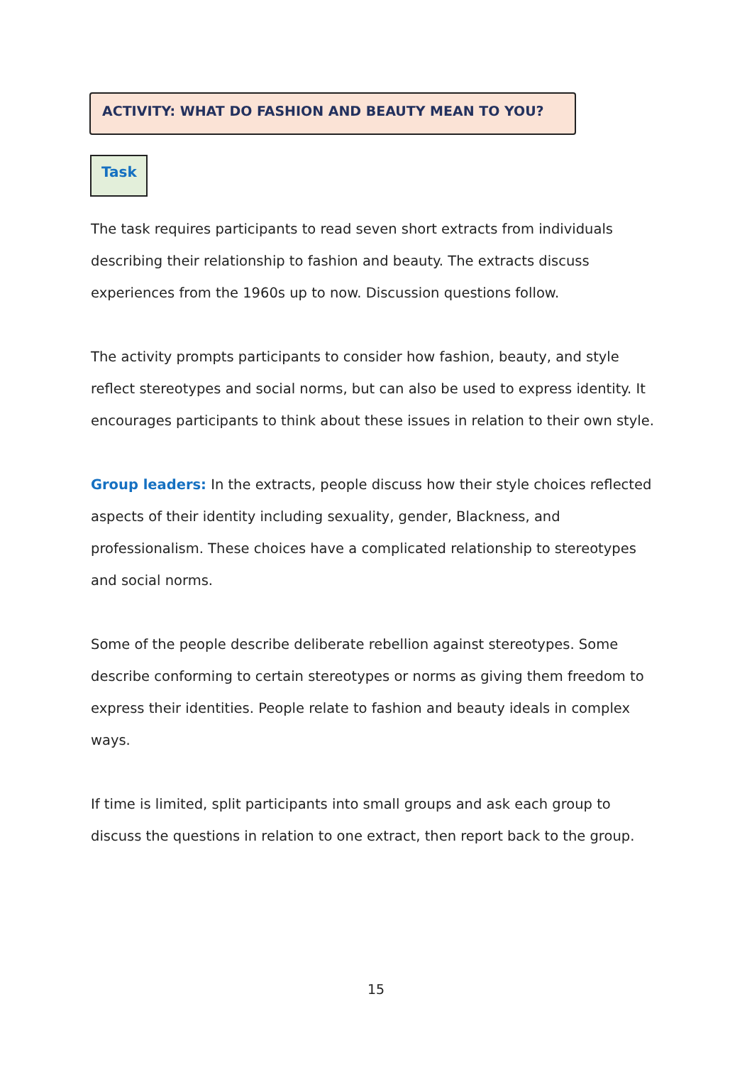ACTIVITY: WHAT DO FASHION AND BEAUTY MEAN TO YOU?
Task
The task requires participants to read seven short extracts from individuals describing their relationship to fashion and beauty. The extracts discuss experiences from the 1960s up to now. Discussion questions follow.
The activity prompts participants to consider how fashion, beauty, and style reflect stereotypes and social norms, but can also be used to express identity. It encourages participants to think about these issues in relation to their own style.
Group leaders: In the extracts, people discuss how their style choices reflected aspects of their identity including sexuality, gender, Blackness, and professionalism. These choices have a complicated relationship to stereotypes and social norms.
Some of the people describe deliberate rebellion against stereotypes. Some describe conforming to certain stereotypes or norms as giving them freedom to express their identities. People relate to fashion and beauty ideals in complex ways.
If time is limited, split participants into small groups and ask each group to discuss the questions in relation to one extract, then report back to the group.
15